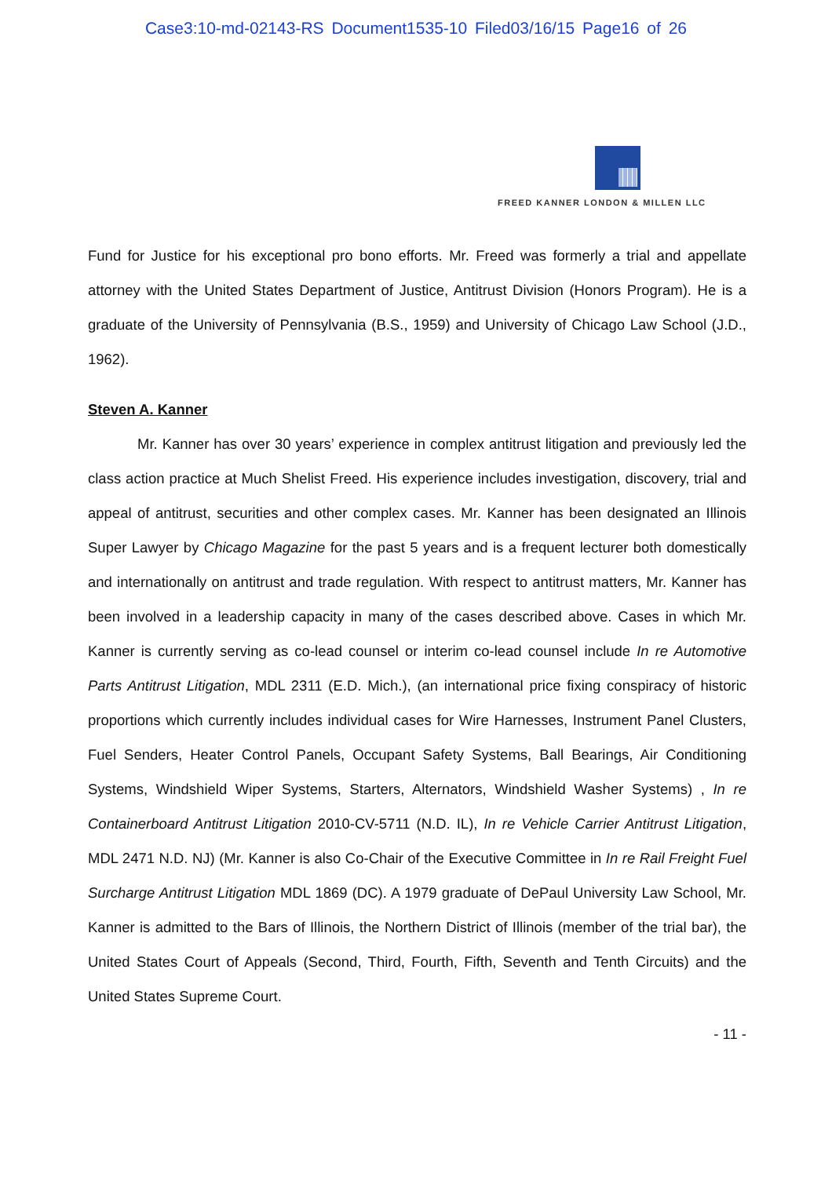Case3:10-md-02143-RS Document1535-10 Filed03/16/15 Page16 of 26
FREED KANNER LONDON & MILLEN LLC
Fund for Justice for his exceptional pro bono efforts. Mr. Freed was formerly a trial and appellate attorney with the United States Department of Justice, Antitrust Division (Honors Program). He is a graduate of the University of Pennsylvania (B.S., 1959) and University of Chicago Law School (J.D., 1962).
Steven A. Kanner
Mr. Kanner has over 30 years’ experience in complex antitrust litigation and previously led the class action practice at Much Shelist Freed. His experience includes investigation, discovery, trial and appeal of antitrust, securities and other complex cases. Mr. Kanner has been designated an Illinois Super Lawyer by Chicago Magazine for the past 5 years and is a frequent lecturer both domestically and internationally on antitrust and trade regulation. With respect to antitrust matters, Mr. Kanner has been involved in a leadership capacity in many of the cases described above. Cases in which Mr. Kanner is currently serving as co-lead counsel or interim co-lead counsel include In re Automotive Parts Antitrust Litigation, MDL 2311 (E.D. Mich.), (an international price fixing conspiracy of historic proportions which currently includes individual cases for Wire Harnesses, Instrument Panel Clusters, Fuel Senders, Heater Control Panels, Occupant Safety Systems, Ball Bearings, Air Conditioning Systems, Windshield Wiper Systems, Starters, Alternators, Windshield Washer Systems) , In re Containerboard Antitrust Litigation 2010-CV-5711 (N.D. IL), In re Vehicle Carrier Antitrust Litigation, MDL 2471 N.D. NJ) (Mr. Kanner is also Co-Chair of the Executive Committee in In re Rail Freight Fuel Surcharge Antitrust Litigation MDL 1869 (DC). A 1979 graduate of DePaul University Law School, Mr. Kanner is admitted to the Bars of Illinois, the Northern District of Illinois (member of the trial bar), the United States Court of Appeals (Second, Third, Fourth, Fifth, Seventh and Tenth Circuits) and the United States Supreme Court.
- 11 -